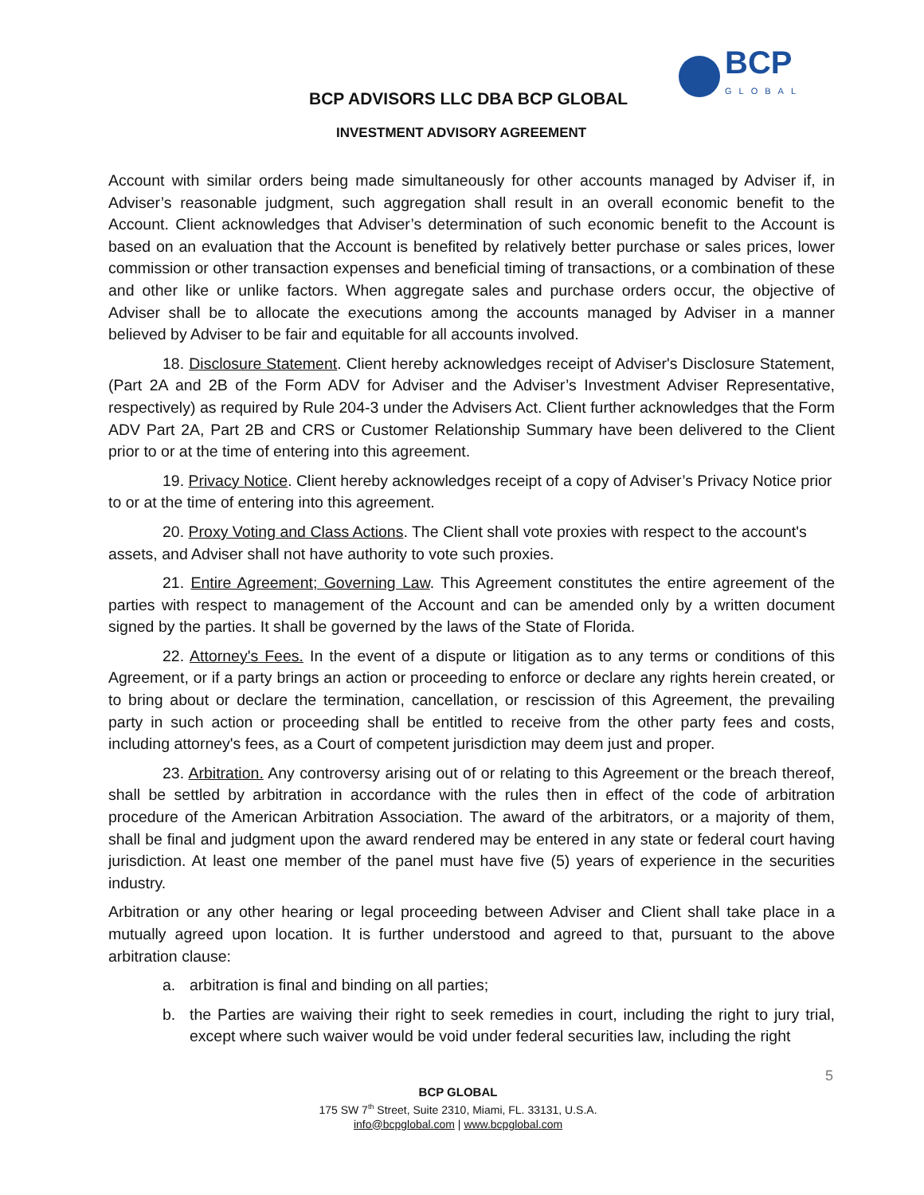BCP
GLOBAL
BCP ADVISORS LLC DBA BCP GLOBAL
INVESTMENT ADVISORY AGREEMENT
Account with similar orders being made simultaneously for other accounts managed by Adviser if, in Adviser’s reasonable judgment, such aggregation shall result in an overall economic benefit to the Account. Client acknowledges that Adviser’s determination of such economic benefit to the Account is based on an evaluation that the Account is benefited by relatively better purchase or sales prices, lower commission or other transaction expenses and beneficial timing of transactions, or a combination of these and other like or unlike factors. When aggregate sales and purchase orders occur, the objective of Adviser shall be to allocate the executions among the accounts managed by Adviser in a manner believed by Adviser to be fair and equitable for all accounts involved.
18. Disclosure Statement. Client hereby acknowledges receipt of Adviser's Disclosure Statement, (Part 2A and 2B of the Form ADV for Adviser and the Adviser’s Investment Adviser Representative, respectively) as required by Rule 204-3 under the Advisers Act. Client further acknowledges that the Form ADV Part 2A, Part 2B and CRS or Customer Relationship Summary have been delivered to the Client prior to or at the time of entering into this agreement.
19. Privacy Notice. Client hereby acknowledges receipt of a copy of Adviser’s Privacy Notice prior to or at the time of entering into this agreement.
20. Proxy Voting and Class Actions. The Client shall vote proxies with respect to the account's assets, and Adviser shall not have authority to vote such proxies.
21. Entire Agreement; Governing Law. This Agreement constitutes the entire agreement of the parties with respect to management of the Account and can be amended only by a written document signed by the parties. It shall be governed by the laws of the State of Florida.
22. Attorney's Fees. In the event of a dispute or litigation as to any terms or conditions of this Agreement, or if a party brings an action or proceeding to enforce or declare any rights herein created, or to bring about or declare the termination, cancellation, or rescission of this Agreement, the prevailing party in such action or proceeding shall be entitled to receive from the other party fees and costs, including attorney's fees, as a Court of competent jurisdiction may deem just and proper.
23. Arbitration. Any controversy arising out of or relating to this Agreement or the breach thereof, shall be settled by arbitration in accordance with the rules then in effect of the code of arbitration procedure of the American Arbitration Association. The award of the arbitrators, or a majority of them, shall be final and judgment upon the award rendered may be entered in any state or federal court having jurisdiction. At least one member of the panel must have five (5) years of experience in the securities industry.
Arbitration or any other hearing or legal proceeding between Adviser and Client shall take place in a mutually agreed upon location. It is further understood and agreed to that, pursuant to the above arbitration clause:
a. arbitration is final and binding on all parties;
b. the Parties are waiving their right to seek remedies in court, including the right to jury trial, except where such waiver would be void under federal securities law, including the right
5
BCP GLOBAL
175 SW 7<sup>th</sup> Street, Suite 2310, Miami, FL. 33131, U.S.A.
info@bcpglobal.com | www.bcpglobal.com